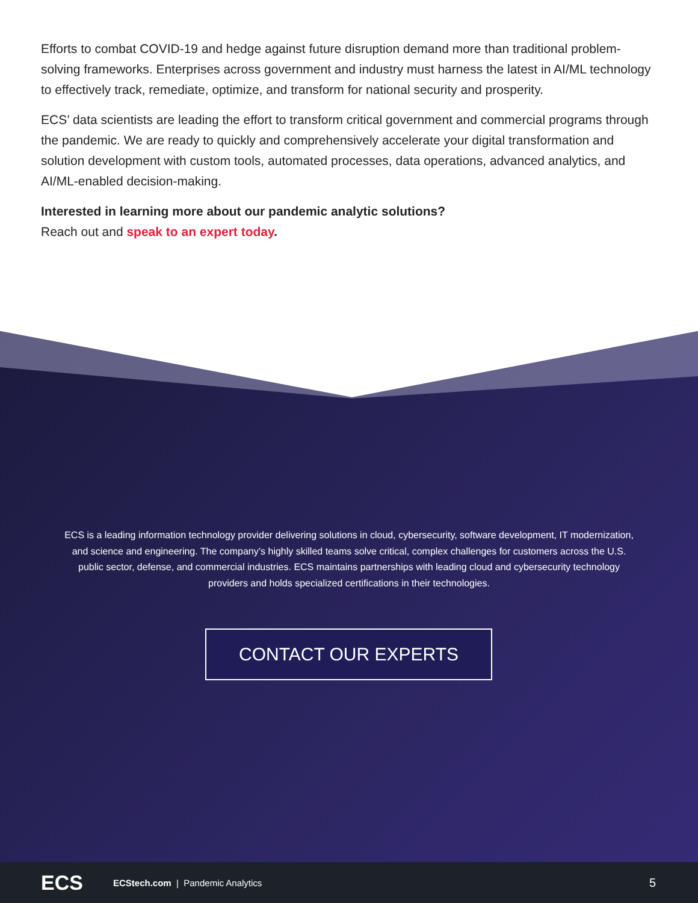Efforts to combat COVID-19 and hedge against future disruption demand more than traditional problem-solving frameworks. Enterprises across government and industry must harness the latest in AI/ML technology to effectively track, remediate, optimize, and transform for national security and prosperity.
ECS’ data scientists are leading the effort to transform critical government and commercial programs through the pandemic. We are ready to quickly and comprehensively accelerate your digital transformation and solution development with custom tools, automated processes, data operations, advanced analytics, and AI/ML-enabled decision-making.
Interested in learning more about our pandemic analytic solutions?
Reach out and speak to an expert today.
ECS is a leading information technology provider delivering solutions in cloud, cybersecurity, software development, IT modernization, and science and engineering. The company’s highly skilled teams solve critical, complex challenges for customers across the U.S. public sector, defense, and commercial industries. ECS maintains partnerships with leading cloud and cybersecurity technology providers and holds specialized certifications in their technologies.
CONTACT OUR EXPERTS
ECS
ECStech.com | Pandemic Analytics
5